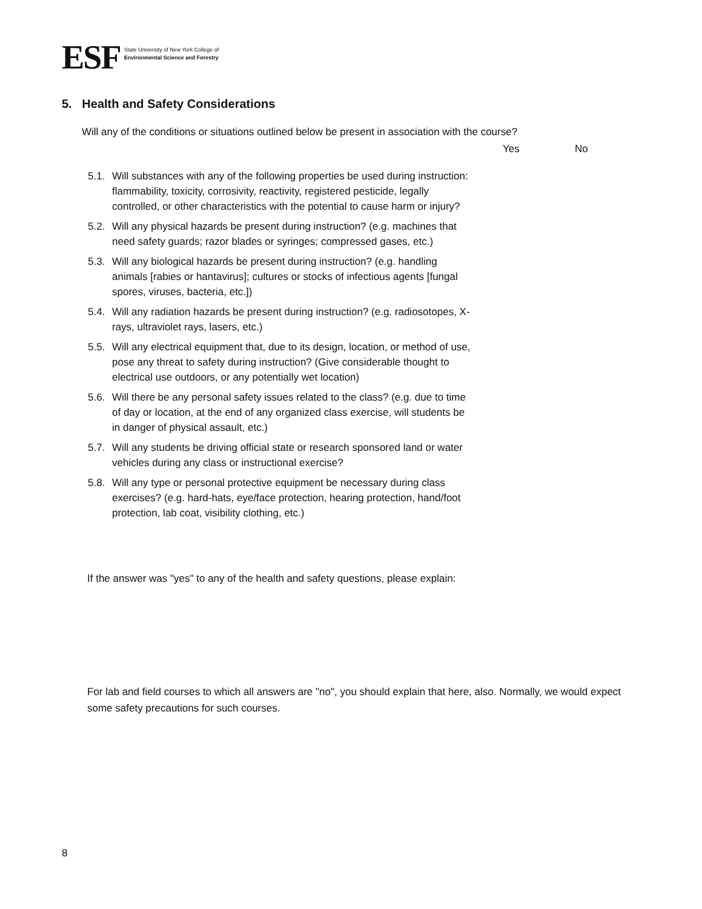ESF
State University of New York College of
Environmental Science and Forestry
5. Health and Safety Considerations
Will any of the conditions or situations outlined below be present in association with the course?
Yes No
5.1.
Will substances with any of the following properties be used during instruction: flammability, toxicity, corrosivity, reactivity, registered pesticide, legally controlled, or other characteristics with the potential to cause harm or injury?
5.2.
Will any physical hazards be present during instruction? (e.g. machines that need safety guards; razor blades or syringes; compressed gases, etc.)
5.3.
Will any biological hazards be present during instruction? (e.g. handling animals [rabies or hantavirus]; cultures or stocks of infectious agents [fungal spores, viruses, bacteria, etc.])
5.4.
Will any radiation hazards be present during instruction? (e.g. radiosotopes, X-rays, ultraviolet rays, lasers, etc.)
5.5.
Will any electrical equipment that, due to its design, location, or method of use, pose any threat to safety during instruction? (Give considerable thought to electrical use outdoors, or any potentially wet location)
5.6.
Will there be any personal safety issues related to the class? (e.g. due to time of day or location, at the end of any organized class exercise, will students be in danger of physical assault, etc.)
5.7.
Will any students be driving official state or research sponsored land or water vehicles during any class or instructional exercise?
5.8.
Will any type or personal protective equipment be necessary during class exercises? (e.g. hard-hats, eye/face protection, hearing protection, hand/foot protection, lab coat, visibility clothing, etc.)
If the answer was "yes" to any of the health and safety questions, please explain:
For lab and field courses to which all answers are "no", you should explain that here, also. Normally, we would expect some safety precautions for such courses.
8